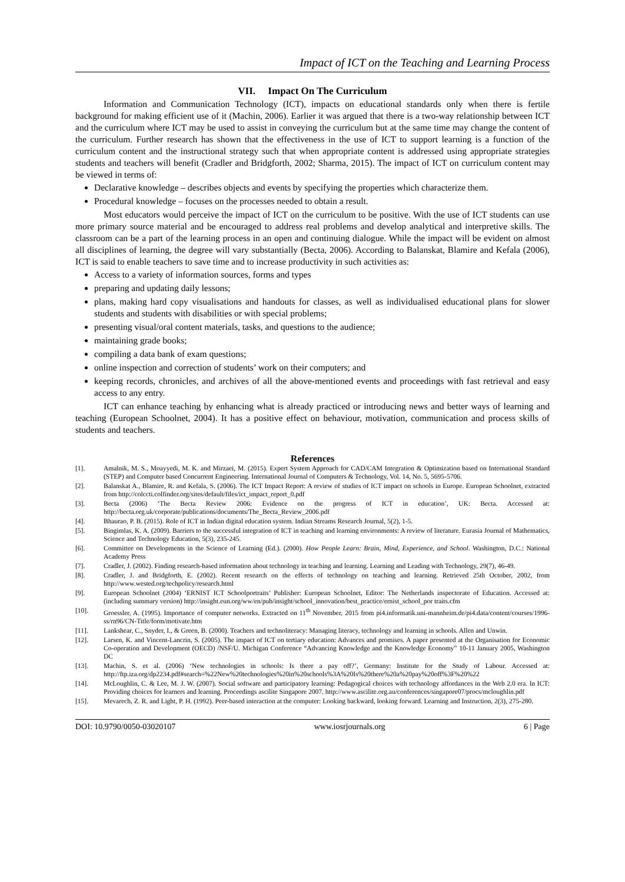Impact of ICT on the Teaching and Learning Process
VII. Impact On The Curriculum
Information and Communication Technology (ICT), impacts on educational standards only when there is fertile background for making efficient use of it (Machin, 2006). Earlier it was argued that there is a two-way relationship between ICT and the curriculum where ICT may be used to assist in conveying the curriculum but at the same time may change the content of the curriculum. Further research has shown that the effectiveness in the use of ICT to support learning is a function of the curriculum content and the instructional strategy such that when appropriate content is addressed using appropriate strategies students and teachers will benefit (Cradler and Bridgforth, 2002; Sharma, 2015). The impact of ICT on curriculum content may be viewed in terms of:
Declarative knowledge – describes objects and events by specifying the properties which characterize them.
Procedural knowledge – focuses on the processes needed to obtain a result.
Most educators would perceive the impact of ICT on the curriculum to be positive. With the use of ICT students can use more primary source material and be encouraged to address real problems and develop analytical and interpretive skills. The classroom can be a part of the learning process in an open and continuing dialogue. While the impact will be evident on almost all disciplines of learning, the degree will vary substantially (Becta, 2006). According to Balanskat, Blamire and Kefala (2006), ICT is said to enable teachers to save time and to increase productivity in such activities as:
Access to a variety of information sources, forms and types
preparing and updating daily lessons;
plans, making hard copy visualisations and handouts for classes, as well as individualised educational plans for slower students and students with disabilities or with special problems;
presenting visual/oral content materials, tasks, and questions to the audience;
maintaining grade books;
compiling a data bank of exam questions;
online inspection and correction of students’ work on their computers; and
keeping records, chronicles, and archives of all the above-mentioned events and proceedings with fast retrieval and easy access to any entry.
ICT can enhance teaching by enhancing what is already practiced or introducing news and better ways of learning and teaching (European Schoolnet, 2004). It has a positive effect on behaviour, motivation, communication and process skills of students and teachers.
References
[1]. Amalnik, M. S., Moayyedi, M. K. and Mirzaei, M. (2015). Expert System Approach for CAD/CAM Integration & Optimization based on International Standard (STEP) and Computer based Concurrent Engineering. International Journal of Computers & Technology, Vol. 14, No. 5, 5695-5706.
[2]. Balanskat A., Blamire, R. and Kefala, S. (2006). The ICT Impact Report: A review of studies of ICT impact on schools in Europe. European Schoolnet, extracted from http://colccti.colfinder.org/sites/default/files/ict_impact_report_0.pdf
[3]. Becta (2006) ‘The Becta Review 2006: Evidence on the progress of ICT in education’, UK: Becta. Accessed at: http://becta.org.uk/corporate/publications/documents/The_Becta_Review_2006.pdf
[4]. Bhaurao, P. B. (2015). Role of ICT in Indian digital education system. Indian Streams Research Journal, 5(2), 1-5.
[5]. Bingimlas, K. A. (2009). Barriers to the successful integration of ICT in teaching and learning environments: A review of literature. Eurasia Journal of Mathematics, Science and Technology Education, 5(3), 235-245.
[6]. Committee on Developments in the Science of Learning (Ed.). (2000). How People Learn: Brain, Mind, Experience, and School. Washington, D.C.: National Academy Press
[7]. Cradler, J. (2002). Finding research-based information about technology in teaching and learning. Learning and Leading with Technology, 29(7), 46-49.
[8]. Cradler, J. and Bridgforth, E. (2002). Recent research on the effects of technology on teaching and learning. Retrieved 25th October, 2002, from http://www.wested.org/techpolicy/research.html
[9]. European Schoolnet (2004) ‘ERNIST ICT Schoolportraits’ Publisher: European Schoolnet, Editor: The Netherlands inspectorate of Education. Accessed at: (including summary version) http://insight.eun.org/ww/en/pub/insight/school_innovation/best_practice/ernist_school_por traits.cfm
[10]. Groessler, A. (1995). Importance of computer networks. Extracted on 11<sup>th</sup> November, 2015 from pi4.informatik.uni-mannheim.de/pi4.data/content/courses/1996-ss/rn96/CN-Title/form/motivate.htm
[11]. Lankshear, C., Snyder, I., & Green, B. (2000). Teachers and technoliteracy: Managing literacy, technology and learning in schools. Allen and Unwin.
[12]. Larsen, K. and Vincent-Lancrin, S. (2005). The impact of ICT on tertiary education: Advances and promises. A paper presented at the Organisation for Economic Co-operation and Development (OECD) /NSF/U. Michigan Conference “Advancing Knowledge and the Knowledge Economy” 10-11 January 2005, Washington DC
[13]. Machin, S. et al. (2006) ‘New technologies in schools: Is there a pay off?’, Germany: Institute for the Study of Labour. Accessed at: http://ftp.iza.org/dp2234.pdf#search=%22New%20technologies%20in%20schools%3A%20Is%20there%20a%20pay%20off%3F%20%22
[14]. McLoughlin, C. & Lee, M. J. W. (2007). Social software and participatory learning: Pedagogical choices with technology affordances in the Web 2.0 era. In ICT: Providing choices for learners and learning. Proceedings ascilite Singapore 2007. http://www.ascilite.org.au/conferences/singapore07/procs/mcloughlin.pdf
[15]. Mevarech, Z. R. and Light, P. H. (1992). Peer-based interaction at the computer: Looking backward, looking forward. Learning and Instruction, 2(3), 275-280.
DOI: 10.9790/0050-03020107 www.iosrjournals.org 6 | Page